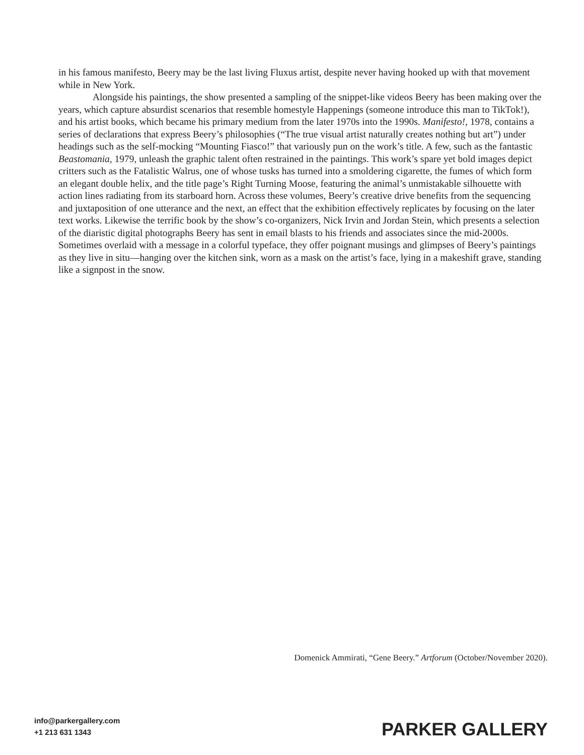in his famous manifesto, Beery may be the last living Fluxus artist, despite never having hooked up with that movement while in New York.
Alongside his paintings, the show presented a sampling of the snippet-like videos Beery has been making over the years, which capture absurdist scenarios that resemble homestyle Happenings (someone introduce this man to TikTok!), and his artist books, which became his primary medium from the later 1970s into the 1990s. Manifesto!, 1978, contains a series of declarations that express Beery’s philosophies (“The true visual artist naturally creates nothing but art”) under headings such as the self-mocking “Mounting Fiasco!” that variously pun on the work’s title. A few, such as the fantastic Beastomania, 1979, unleash the graphic talent often restrained in the paintings. This work’s spare yet bold images depict critters such as the Fatalistic Walrus, one of whose tusks has turned into a smoldering cigarette, the fumes of which form an elegant double helix, and the title page’s Right Turning Moose, featuring the animal’s unmistakable silhouette with action lines radiating from its starboard horn. Across these volumes, Beery’s creative drive benefits from the sequencing and juxtaposition of one utterance and the next, an effect that the exhibition effectively replicates by focusing on the later text works. Likewise the terrific book by the show’s co-organizers, Nick Irvin and Jordan Stein, which presents a selection of the diaristic digital photographs Beery has sent in email blasts to his friends and associates since the mid-2000s. Sometimes overlaid with a message in a colorful typeface, they offer poignant musings and glimpses of Beery’s paintings as they live in situ—hanging over the kitchen sink, worn as a mask on the artist’s face, lying in a makeshift grave, standing like a signpost in the snow.
Domenick Ammirati, “Gene Beery.” Artforum (October/November 2020).
info@parkergallery.com
+1 213 631 1343
PARKER GALLERY